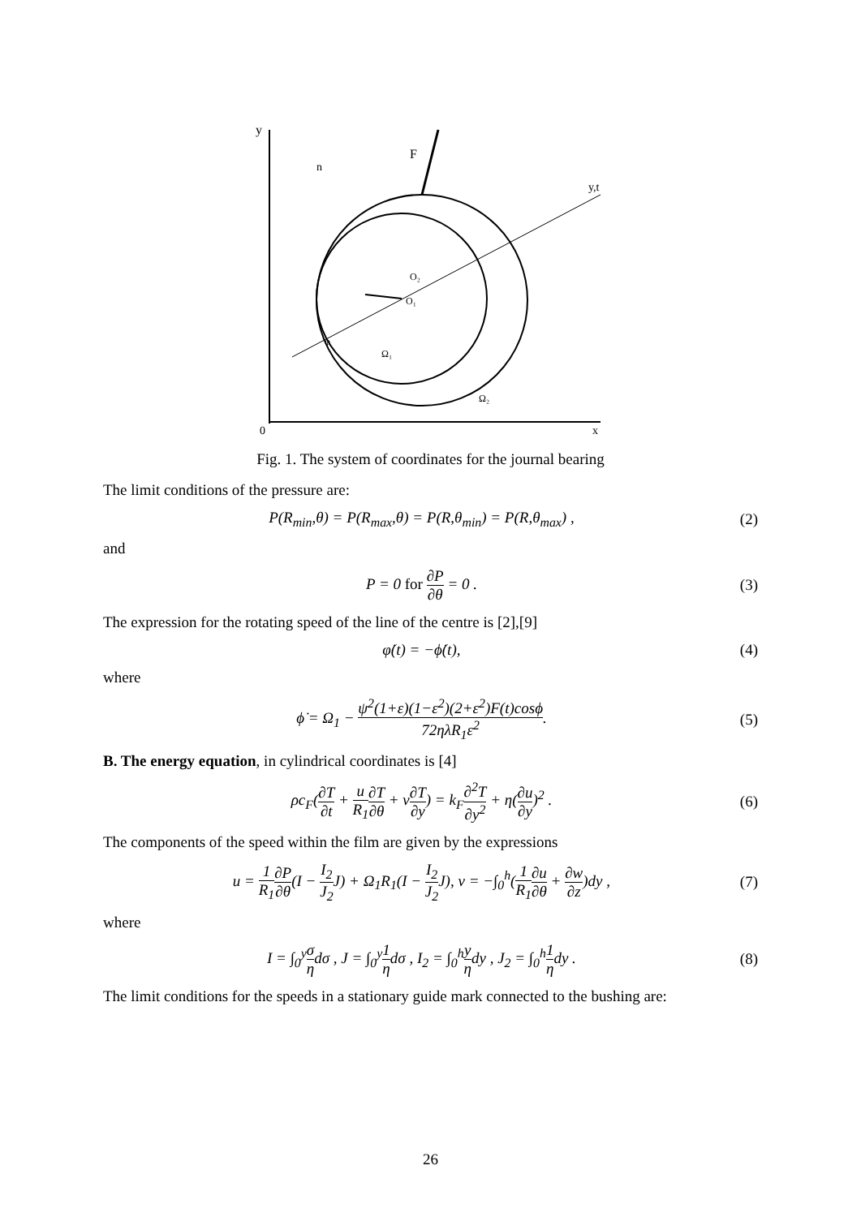y
F
n
y,t
0
x
O₁
O₂
φ
Ω₁
Ω₂
Fig. 1. The system of coordinates for the journal bearing
The limit conditions of the pressure are:
P(R<sub>min</sub>,θ) = P(R<sub>max</sub>,θ) = P(R,θ<sub>min</sub>) = P(R,θ<sub>max</sub>) , (2)
and
P = 0 for ∂P ∂θ = 0 . (3)
The expression for the rotating speed of the line of the centre is [2],[9]
φ̇(t) = −ϕ̇(t), (4)
where
ϕ̇ = Ω<sub>1</sub> − ψ<sup>2</sup>(1+ε)(1−ε<sup>2</sup>)(2+ε<sup>2</sup>)F(t)cosϕ 72ηλR<sub>1</sub>ε<sup>2</sup>. (5)
B. The energy equation, in cylindrical coordinates is [4]
ρc<sub>F</sub>(∂T ∂t + u R<sub>1</sub>∂T ∂θ + v∂T ∂y) = k<sub>F</sub>∂<sup>2</sup>T ∂y<sup>2</sup> + η(∂u ∂y)<sup>2</sup> . (6)
The components of the speed within the film are given by the expressions
u = 1 R<sub>1</sub>∂P ∂θ(I − I<sub>2</sub> J<sub>2</sub> J) + Ω<sub>1</sub>R<sub>1</sub>(I − I<sub>2</sub> J<sub>2</sub> J), v = −∫<sub>0</sub><sup>h</sup>(1 R<sub>1</sub>∂u ∂θ + ∂w ∂z)dy , (7)
where
I = ∫<sub>0</sub><sup>y</sup>σ ηdσ , J = ∫<sub>0</sub><sup>y</sup>1 ηdσ , I<sub>2</sub> = ∫<sub>0</sub><sup>h</sup>y ηdy , J<sub>2</sub> = ∫<sub>0</sub><sup>h</sup>1 ηdy . (8)
The limit conditions for the speeds in a stationary guide mark connected to the bushing are:
26